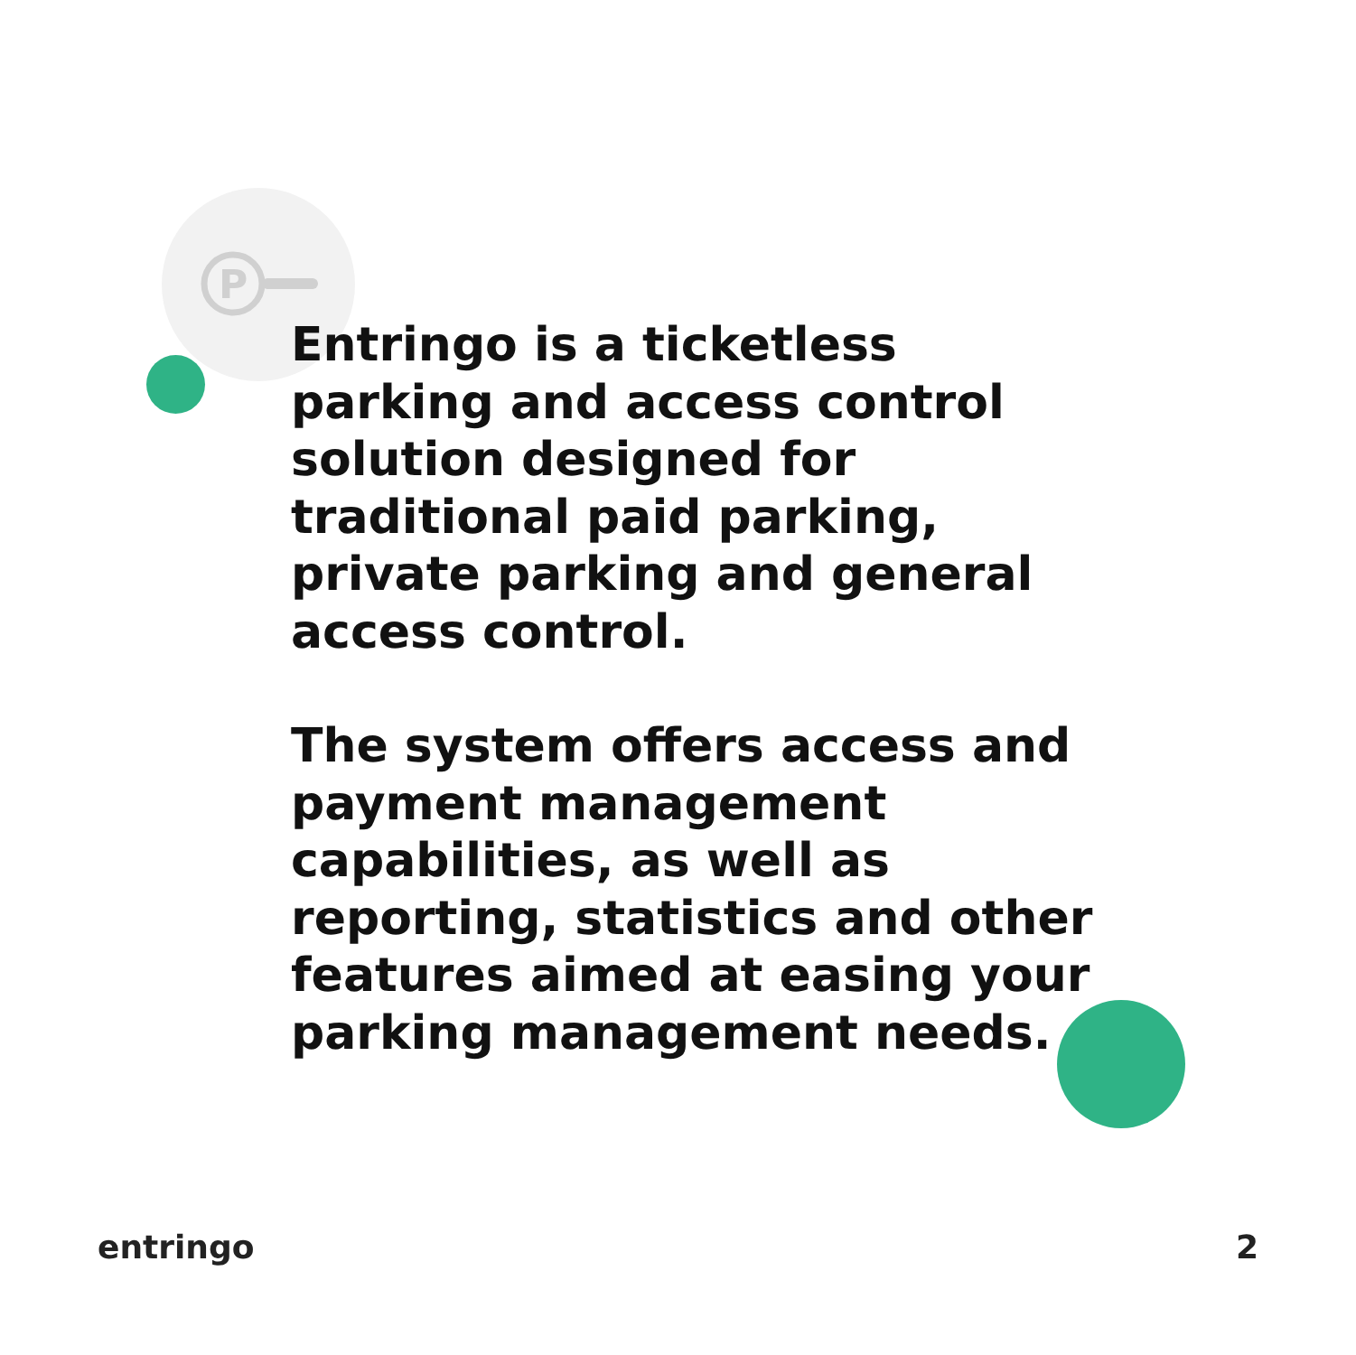P
Entringo is a ticketless parking and access control solution designed for traditional paid parking, private parking and general access control.
The system offers access and payment management capabilities, as well as reporting, statistics and other features aimed at easing your parking management needs.
entringo 2